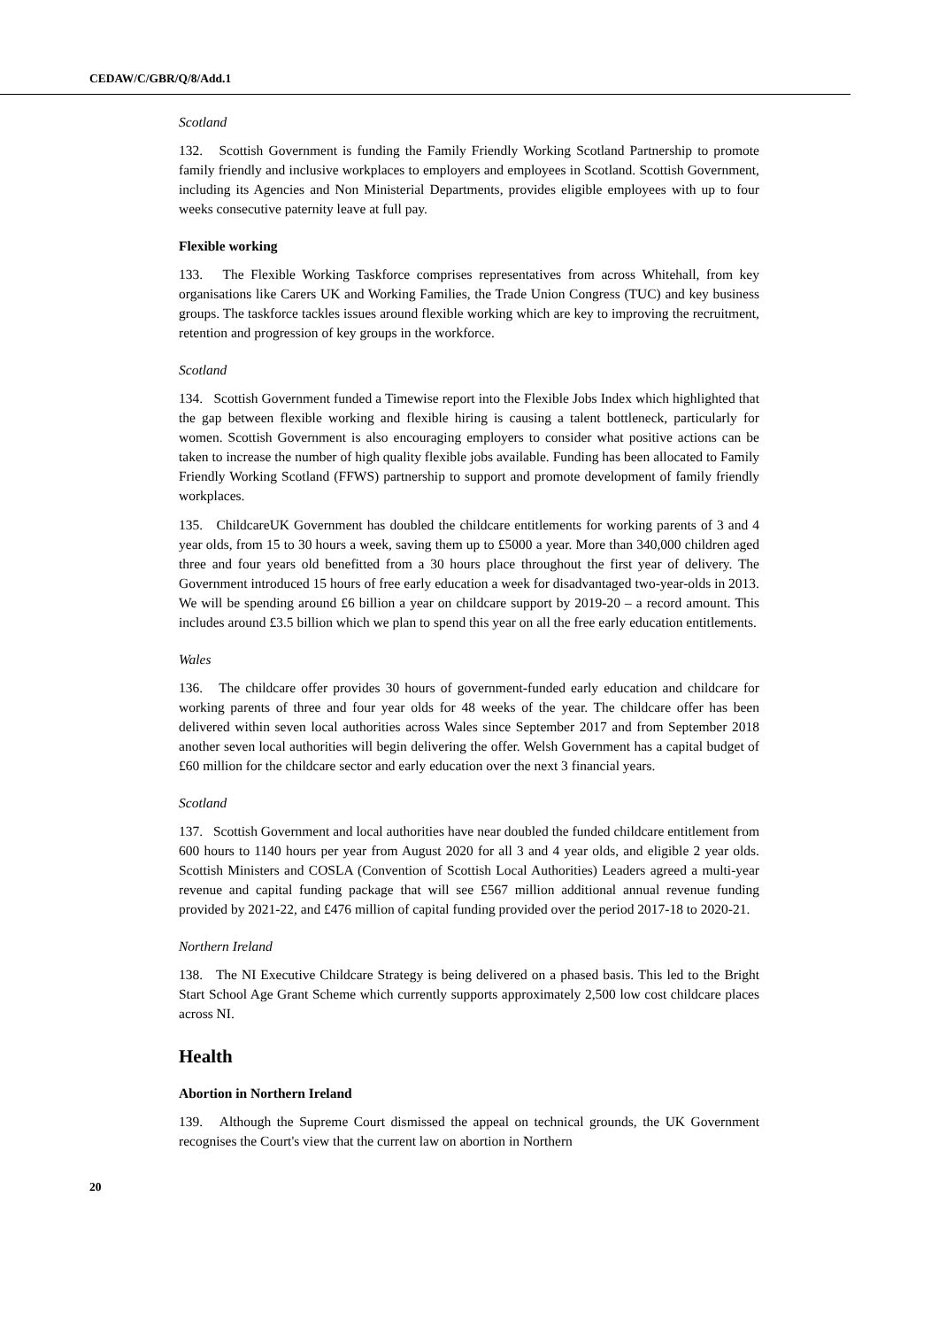CEDAW/C/GBR/Q/8/Add.1
Scotland
132. Scottish Government is funding the Family Friendly Working Scotland Partnership to promote family friendly and inclusive workplaces to employers and employees in Scotland. Scottish Government, including its Agencies and Non Ministerial Departments, provides eligible employees with up to four weeks consecutive paternity leave at full pay.
Flexible working
133. The Flexible Working Taskforce comprises representatives from across Whitehall, from key organisations like Carers UK and Working Families, the Trade Union Congress (TUC) and key business groups. The taskforce tackles issues around flexible working which are key to improving the recruitment, retention and progression of key groups in the workforce.
Scotland
134. Scottish Government funded a Timewise report into the Flexible Jobs Index which highlighted that the gap between flexible working and flexible hiring is causing a talent bottleneck, particularly for women. Scottish Government is also encouraging employers to consider what positive actions can be taken to increase the number of high quality flexible jobs available. Funding has been allocated to Family Friendly Working Scotland (FFWS) partnership to support and promote development of family friendly workplaces.
135. ChildcareUK Government has doubled the childcare entitlements for working parents of 3 and 4 year olds, from 15 to 30 hours a week, saving them up to £5000 a year. More than 340,000 children aged three and four years old benefitted from a 30 hours place throughout the first year of delivery. The Government introduced 15 hours of free early education a week for disadvantaged two-year-olds in 2013. We will be spending around £6 billion a year on childcare support by 2019-20 – a record amount. This includes around £3.5 billion which we plan to spend this year on all the free early education entitlements.
Wales
136. The childcare offer provides 30 hours of government-funded early education and childcare for working parents of three and four year olds for 48 weeks of the year. The childcare offer has been delivered within seven local authorities across Wales since September 2017 and from September 2018 another seven local authorities will begin delivering the offer. Welsh Government has a capital budget of £60 million for the childcare sector and early education over the next 3 financial years.
Scotland
137. Scottish Government and local authorities have near doubled the funded childcare entitlement from 600 hours to 1140 hours per year from August 2020 for all 3 and 4 year olds, and eligible 2 year olds. Scottish Ministers and COSLA (Convention of Scottish Local Authorities) Leaders agreed a multi-year revenue and capital funding package that will see £567 million additional annual revenue funding provided by 2021-22, and £476 million of capital funding provided over the period 2017-18 to 2020-21.
Northern Ireland
138. The NI Executive Childcare Strategy is being delivered on a phased basis. This led to the Bright Start School Age Grant Scheme which currently supports approximately 2,500 low cost childcare places across NI.
Health
Abortion in Northern Ireland
139. Although the Supreme Court dismissed the appeal on technical grounds, the UK Government recognises the Court's view that the current law on abortion in Northern
20